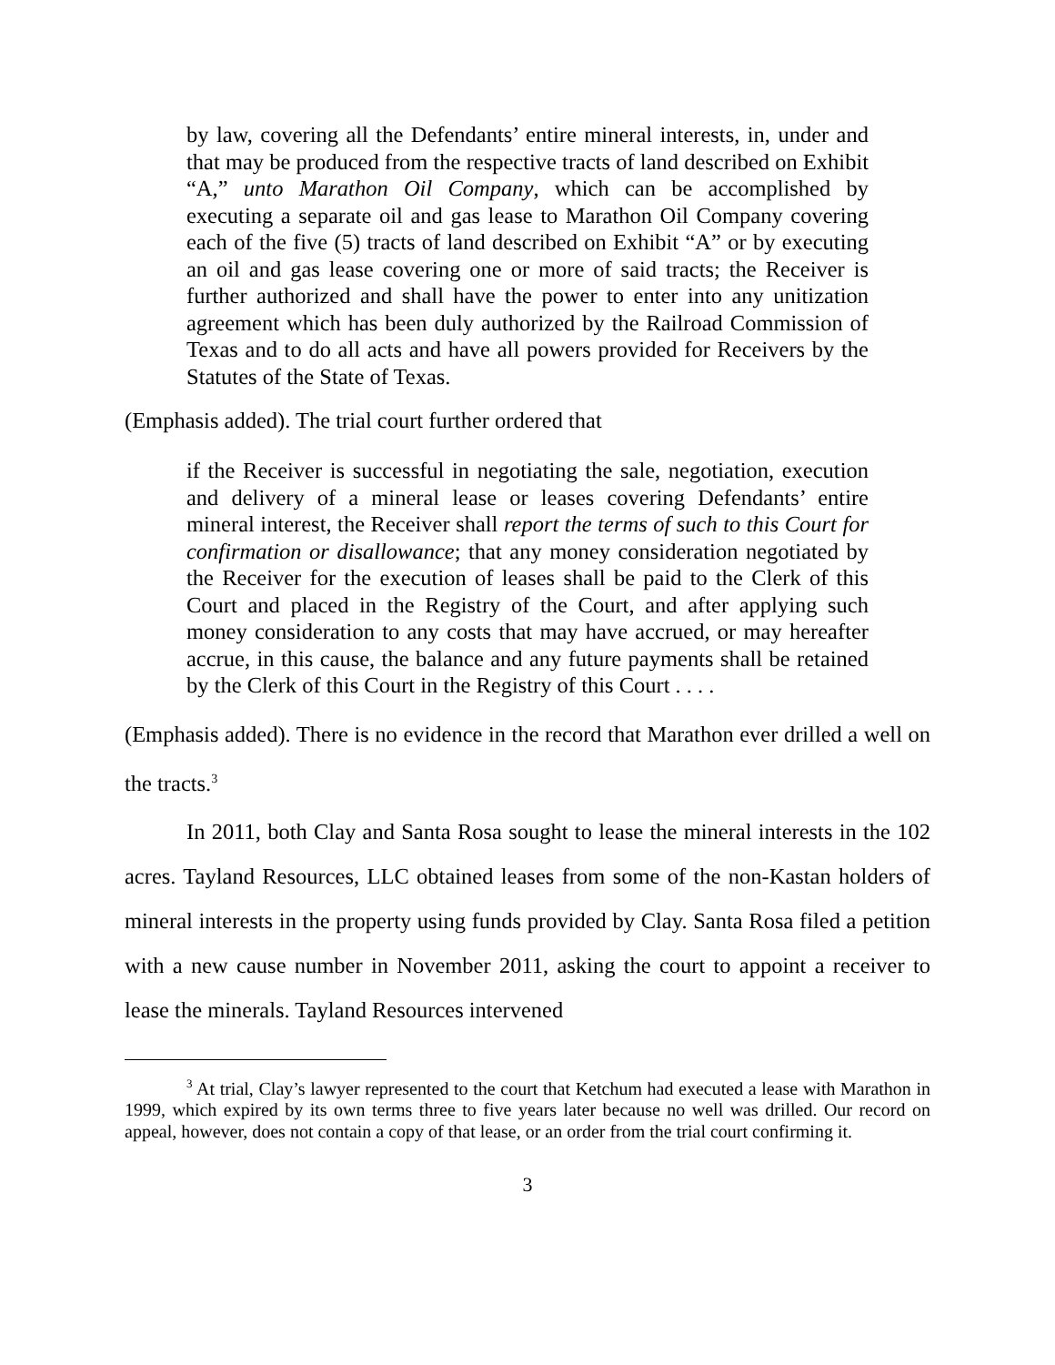by law, covering all the Defendants’ entire mineral interests, in, under and that may be produced from the respective tracts of land described on Exhibit “A,” unto Marathon Oil Company, which can be accomplished by executing a separate oil and gas lease to Marathon Oil Company covering each of the five (5) tracts of land described on Exhibit “A” or by executing an oil and gas lease covering one or more of said tracts; the Receiver is further authorized and shall have the power to enter into any unitization agreement which has been duly authorized by the Railroad Commission of Texas and to do all acts and have all powers provided for Receivers by the Statutes of the State of Texas.
(Emphasis added). The trial court further ordered that
if the Receiver is successful in negotiating the sale, negotiation, execution and delivery of a mineral lease or leases covering Defendants’ entire mineral interest, the Receiver shall report the terms of such to this Court for confirmation or disallowance; that any money consideration negotiated by the Receiver for the execution of leases shall be paid to the Clerk of this Court and placed in the Registry of the Court, and after applying such money consideration to any costs that may have accrued, or may hereafter accrue, in this cause, the balance and any future payments shall be retained by the Clerk of this Court in the Registry of this Court . . . .
(Emphasis added). There is no evidence in the record that Marathon ever drilled a well on the tracts.<sup>3</sup>
In 2011, both Clay and Santa Rosa sought to lease the mineral interests in the 102 acres. Tayland Resources, LLC obtained leases from some of the non-Kastan holders of mineral interests in the property using funds provided by Clay. Santa Rosa filed a petition with a new cause number in November 2011, asking the court to appoint a receiver to lease the minerals. Tayland Resources intervened
<sup>3</sup> At trial, Clay’s lawyer represented to the court that Ketchum had executed a lease with Marathon in 1999, which expired by its own terms three to five years later because no well was drilled. Our record on appeal, however, does not contain a copy of that lease, or an order from the trial court confirming it.
3